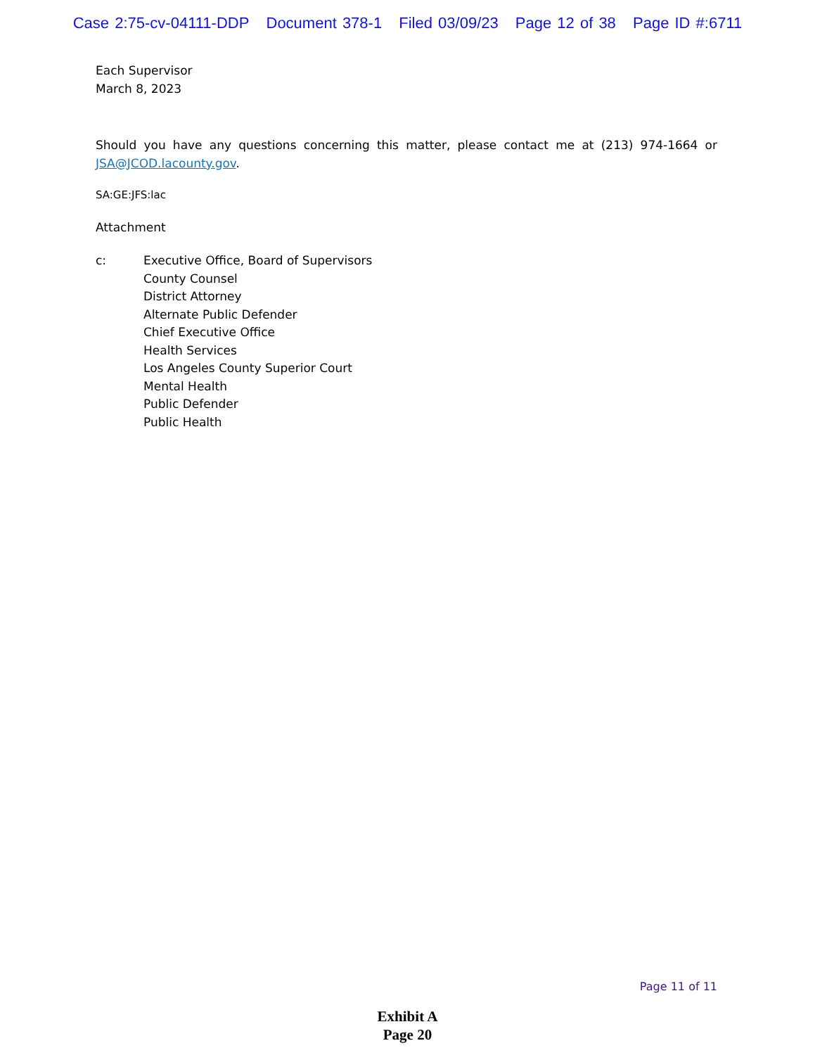Case 2:75-cv-04111-DDP Document 378-1 Filed 03/09/23 Page 12 of 38 Page ID #:6711
Each Supervisor
March 8, 2023
Should you have any questions concerning this matter, please contact me at (213) 974-1664 or JSA@JCOD.lacounty.gov.
SA:GE:JFS:lac
Attachment
c: Executive Office, Board of Supervisors
County Counsel
District Attorney
Alternate Public Defender
Chief Executive Office
Health Services
Los Angeles County Superior Court
Mental Health
Public Defender
Public Health
Page 11 of 11
Exhibit A
Page 20